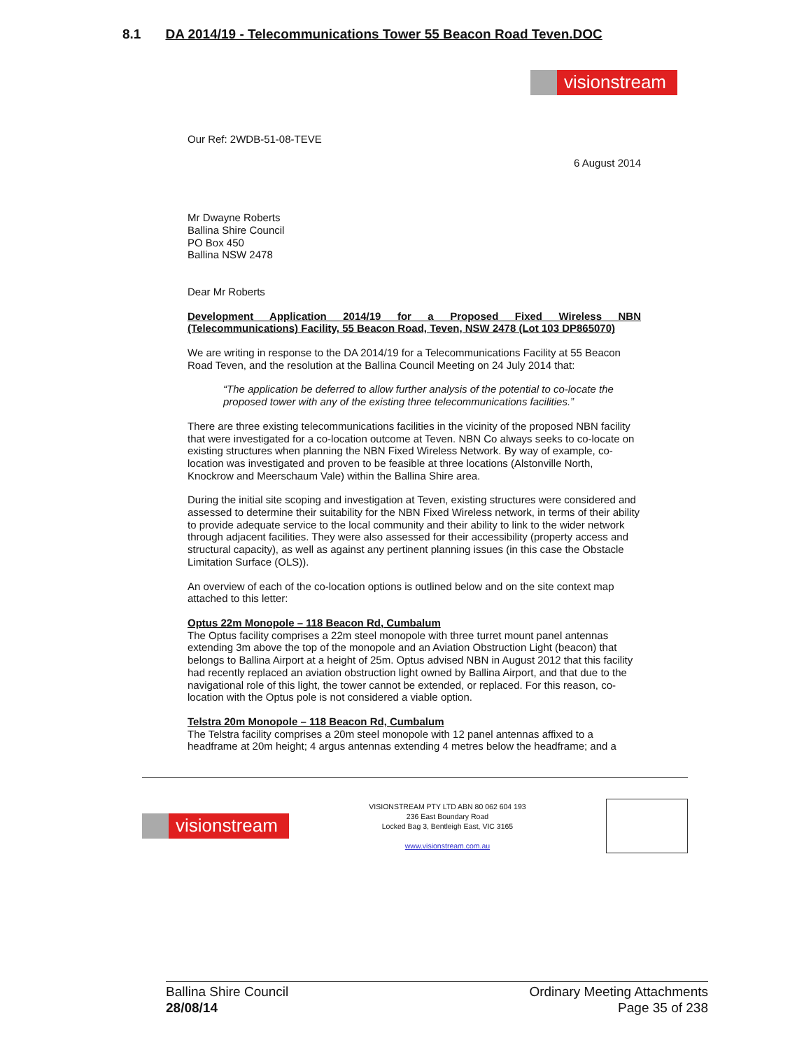8.1 DA 2014/19 - Telecommunications Tower 55 Beacon Road Teven.DOC
visionstream
Our Ref: 2WDB-51-08-TEVE
6 August 2014
Mr Dwayne Roberts
Ballina Shire Council
PO Box 450
Ballina NSW 2478
Dear Mr Roberts
Development Application 2014/19 for a Proposed Fixed Wireless NBN (Telecommunications) Facility, 55 Beacon Road, Teven, NSW 2478 (Lot 103 DP865070)
We are writing in response to the DA 2014/19 for a Telecommunications Facility at 55 Beacon Road Teven, and the resolution at the Ballina Council Meeting on 24 July 2014 that:
“The application be deferred to allow further analysis of the potential to co-locate the proposed tower with any of the existing three telecommunications facilities.”
There are three existing telecommunications facilities in the vicinity of the proposed NBN facility that were investigated for a co-location outcome at Teven. NBN Co always seeks to co-locate on existing structures when planning the NBN Fixed Wireless Network. By way of example, co-location was investigated and proven to be feasible at three locations (Alstonville North, Knockrow and Meerschaum Vale) within the Ballina Shire area.
During the initial site scoping and investigation at Teven, existing structures were considered and assessed to determine their suitability for the NBN Fixed Wireless network, in terms of their ability to provide adequate service to the local community and their ability to link to the wider network through adjacent facilities. They were also assessed for their accessibility (property access and structural capacity), as well as against any pertinent planning issues (in this case the Obstacle Limitation Surface (OLS)).
An overview of each of the co-location options is outlined below and on the site context map attached to this letter:
Optus 22m Monopole – 118 Beacon Rd, Cumbalum
The Optus facility comprises a 22m steel monopole with three turret mount panel antennas extending 3m above the top of the monopole and an Aviation Obstruction Light (beacon) that belongs to Ballina Airport at a height of 25m. Optus advised NBN in August 2012 that this facility had recently replaced an aviation obstruction light owned by Ballina Airport, and that due to the navigational role of this light, the tower cannot be extended, or replaced. For this reason, co-location with the Optus pole is not considered a viable option.
Telstra 20m Monopole – 118 Beacon Rd, Cumbalum
The Telstra facility comprises a 20m steel monopole with 12 panel antennas affixed to a headframe at 20m height; 4 argus antennas extending 4 metres below the headframe; and a
visionstream
VISIONSTREAM PTY LTD ABN 80 062 604 193
236 East Boundary Road
Locked Bag 3, Bentleigh East, VIC 3165
www.visionstream.com.au
Ballina Shire Council
28/08/14
Ordinary Meeting Attachments
Page 35 of 238